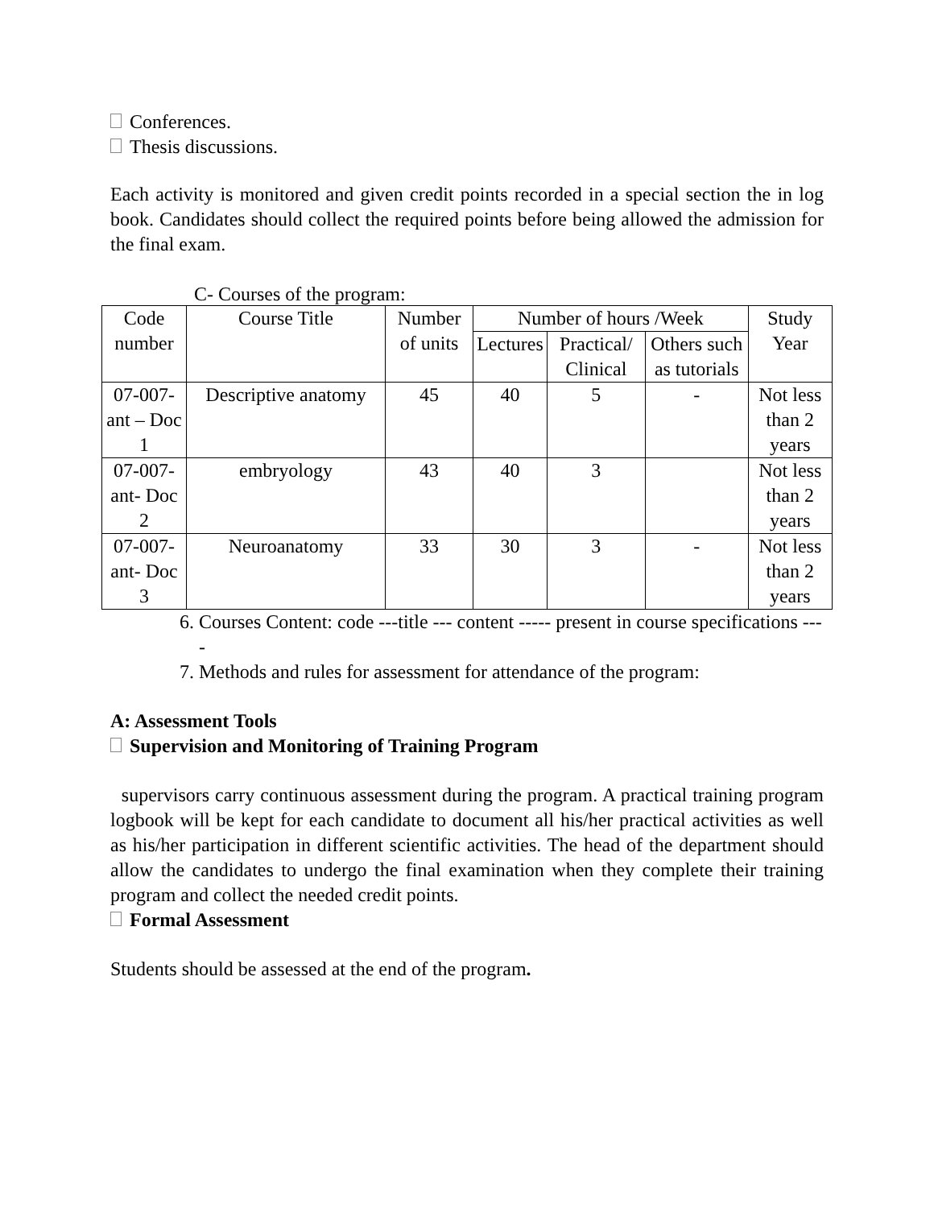Conferences.
Thesis discussions.
Each activity is monitored and given credit points recorded in a special section the in log book. Candidates should collect the required points before being allowed the admission for the final exam.
C- Courses of the program:
| Code number | Course Title | Number of units | Number of hours /Week | | | Study Year |
| --- | --- | --- | --- | --- | --- | --- |
| | | | Lectures | Practical/ Clinical | Others such as tutorials | |
| 07-007-ant – Doc 1 | Descriptive anatomy | 45 | 40 | 5 | - | Not less than 2 years |
| 07-007-ant- Doc 2 | embryology | 43 | 40 | 3 | | Not less than 2 years |
| 07-007-ant- Doc 3 | Neuroanatomy | 33 | 30 | 3 | - | Not less than 2 years |
6. Courses Content: code ---title --- content ----- present in course specifications ----
7. Methods and rules for assessment for attendance of the program:
A: Assessment Tools
Supervision and Monitoring of Training Program
supervisors carry continuous assessment during the program. A practical training program logbook will be kept for each candidate to document all his/her practical activities as well as his/her participation in different scientific activities. The head of the department should allow the candidates to undergo the final examination when they complete their training program and collect the needed credit points.
Formal Assessment
Students should be assessed at the end of the program.